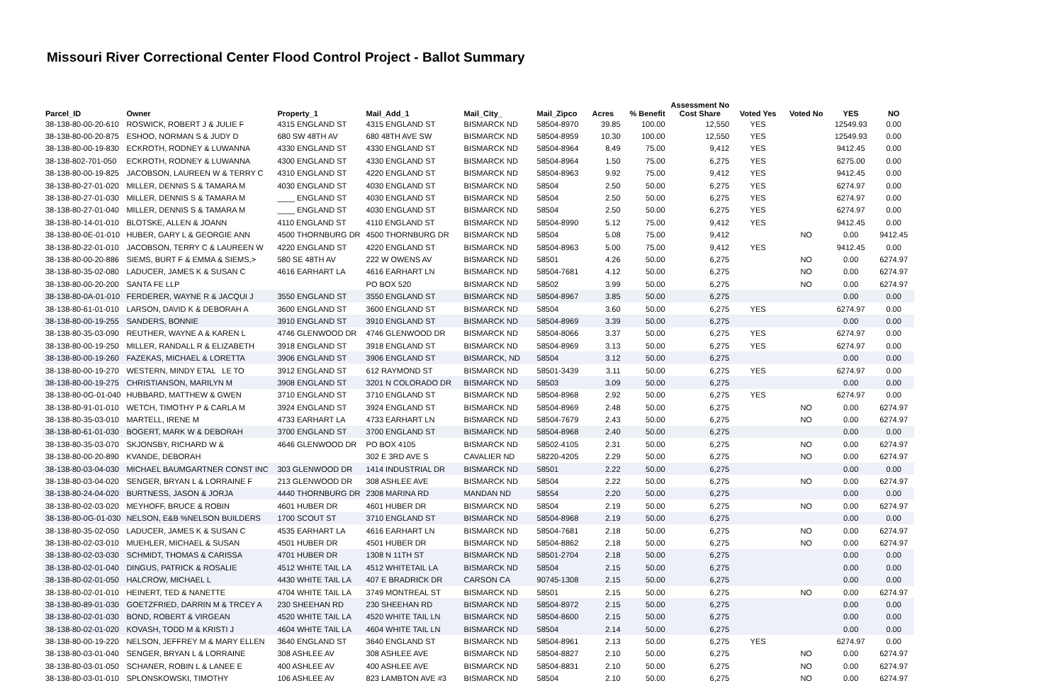Missouri River Correctional Center Flood Control Project - Ballot Summary
| Parcel_ID | Owner | Property_1 | Mail_Add_1 | Mail_City_ | Mail_Zipco | Acres | % Benefit | Assessment No Cost Share | Voted Yes | Voted No | YES | NO |
| --- | --- | --- | --- | --- | --- | --- | --- | --- | --- | --- | --- | --- |
| 38-138-80-00-20-610 | ROSWICK, ROBERT J & JULIE F | 4315 ENGLAND ST | 4315 ENGLAND ST | BISMARCK ND | 58504-8970 | 39.85 | 100.00 | 12,550 | YES | | 12549.93 | 0.00 |
| 38-138-80-00-20-875 | ESHOO, NORMAN S & JUDY D | 680 SW 48TH AV | 680 48TH AVE SW | BISMARCK ND | 58504-8959 | 10.30 | 100.00 | 12,550 | YES | | 12549.93 | 0.00 |
| 38-138-80-00-19-830 | ECKROTH, RODNEY & LUWANNA | 4330 ENGLAND ST | 4330 ENGLAND ST | BISMARCK ND | 58504-8964 | 8.49 | 75.00 | 9,412 | YES | | 9412.45 | 0.00 |
| 38-138-802-701-050 | ECKROTH, RODNEY & LUWANNA | 4300 ENGLAND ST | 4330 ENGLAND ST | BISMARCK ND | 58504-8964 | 1.50 | 75.00 | 6,275 | YES | | 6275.00 | 0.00 |
| 38-138-80-00-19-825 | JACOBSON, LAUREEN W & TERRY C | 4310 ENGLAND ST | 4220 ENGLAND ST | BISMARCK ND | 58504-8963 | 9.92 | 75.00 | 9,412 | YES | | 9412.45 | 0.00 |
| 38-138-80-27-01-020 | MILLER, DENNIS S & TAMARA M | 4030 ENGLAND ST | 4030 ENGLAND ST | BISMARCK ND | 58504 | 2.50 | 50.00 | 6,275 | YES | | 6274.97 | 0.00 |
| 38-138-80-27-01-030 | MILLER, DENNIS S & TAMARA M | ____ ENGLAND ST | 4030 ENGLAND ST | BISMARCK ND | 58504 | 2.50 | 50.00 | 6,275 | YES | | 6274.97 | 0.00 |
| 38-138-80-27-01-040 | MILLER, DENNIS S & TAMARA M | ____ ENGLAND ST | 4030 ENGLAND ST | BISMARCK ND | 58504 | 2.50 | 50.00 | 6,275 | YES | | 6274.97 | 0.00 |
| 38-138-80-14-01-010 | BLOTSKE, ALLEN & JOANN | 4110 ENGLAND ST | 4110 ENGLAND ST | BISMARCK ND | 58504-8990 | 5.12 | 75.00 | 9,412 | YES | | 9412.45 | 0.00 |
| 38-138-80-0E-01-010 | HUBER, GARY L & GEORGIE ANN | 4500 THORNBURG DR | 4500 THORNBURG DR | BISMARCK ND | 58504 | 5.08 | 75.00 | 9,412 | | NO | 0.00 | 9412.45 |
| 38-138-80-22-01-010 | JACOBSON, TERRY C & LAUREEN W | 4220 ENGLAND ST | 4220 ENGLAND ST | BISMARCK ND | 58504-8963 | 5.00 | 75.00 | 9,412 | YES | | 9412.45 | 0.00 |
| 38-138-80-00-20-886 | SIEMS, BURT F & EMMA & SIEMS,> | 580 SE 48TH AV | 222 W OWENS AV | BISMARCK ND | 58501 | 4.26 | 50.00 | 6,275 | | NO | 0.00 | 6274.97 |
| 38-138-80-35-02-080 | LADUCER, JAMES K & SUSAN C | 4616 EARHART LA | 4616 EARHART LN | BISMARCK ND | 58504-7681 | 4.12 | 50.00 | 6,275 | | NO | 0.00 | 6274.97 |
| 38-138-80-00-20-200 | SANTA FE LLP | | PO BOX 520 | BISMARCK ND | 58502 | 3.99 | 50.00 | 6,275 | | NO | 0.00 | 6274.97 |
| 38-138-80-0A-01-010 | FERDERER, WAYNE R & JACQUI J | 3550 ENGLAND ST | 3550 ENGLAND ST | BISMARCK ND | 58504-8967 | 3.85 | 50.00 | 6,275 | | | 0.00 | 0.00 |
| 38-138-80-61-01-010 | LARSON, DAVID K & DEBORAH A | 3600 ENGLAND ST | 3600 ENGLAND ST | BISMARCK ND | 58504 | 3.60 | 50.00 | 6,275 | YES | | 6274.97 | 0.00 |
| 38-138-80-00-19-255 | SANDERS, BONNIE | 3910 ENGLAND ST | 3910 ENGLAND ST | BISMARCK ND | 58504-8969 | 3.39 | 50.00 | 6,275 | | | 0.00 | 0.00 |
| 38-138-80-35-03-090 | REUTHER, WAYNE A & KAREN L | 4746 GLENWOOD DR | 4746 GLENWOOD DR | BISMARCK ND | 58504-8066 | 3.37 | 50.00 | 6,275 | YES | | 6274.97 | 0.00 |
| 38-138-80-00-19-250 | MILLER, RANDALL R & ELIZABETH | 3918 ENGLAND ST | 3918 ENGLAND ST | BISMARCK ND | 58504-8969 | 3.13 | 50.00 | 6,275 | YES | | 6274.97 | 0.00 |
| 38-138-80-00-19-260 | FAZEKAS, MICHAEL & LORETTA | 3906 ENGLAND ST | 3906 ENGLAND ST | BISMARCK, ND | 58504 | 3.12 | 50.00 | 6,275 | | | 0.00 | 0.00 |
| 38-138-80-00-19-270 | WESTERN, MINDY ETAL LE TO | 3912 ENGLAND ST | 612 RAYMOND ST | BISMARCK ND | 58501-3439 | 3.11 | 50.00 | 6,275 | YES | | 6274.97 | 0.00 |
| 38-138-80-00-19-275 | CHRISTIANSON, MARILYN M | 3908 ENGLAND ST | 3201 N COLORADO DR | BISMARCK ND | 58503 | 3.09 | 50.00 | 6,275 | | | 0.00 | 0.00 |
| 38-138-80-0G-01-040 | HUBBARD, MATTHEW & GWEN | 3710 ENGLAND ST | 3710 ENGLAND ST | BISMARCK ND | 58504-8968 | 2.92 | 50.00 | 6,275 | YES | | 6274.97 | 0.00 |
| 38-138-80-91-01-010 | WETCH, TIMOTHY P & CARLA M | 3924 ENGLAND ST | 3924 ENGLAND ST | BISMARCK ND | 58504-8969 | 2.48 | 50.00 | 6,275 | | NO | 0.00 | 6274.97 |
| 38-138-80-35-03-010 | MARTELL, IRENE M | 4733 EARHART LA | 4733 EARHART LN | BISMARCK ND | 58504-7679 | 2.43 | 50.00 | 6,275 | | NO | 0.00 | 6274.97 |
| 38-138-80-61-01-030 | BOGERT, MARK W & DEBORAH | 3700 ENGLAND ST | 3700 ENGLAND ST | BISMARCK ND | 58504-8968 | 2.40 | 50.00 | 6,275 | | | 0.00 | 0.00 |
| 38-138-80-35-03-070 | SKJONSBY, RICHARD W & | 4646 GLENWOOD DR | PO BOX 4105 | BISMARCK ND | 58502-4105 | 2.31 | 50.00 | 6,275 | | NO | 0.00 | 6274.97 |
| 38-138-80-00-20-890 | KVANDE, DEBORAH | | 302 E 3RD AVE S | CAVALIER ND | 58220-4205 | 2.29 | 50.00 | 6,275 | | NO | 0.00 | 6274.97 |
| 38-138-80-03-04-030 | MICHAEL BAUMGARTNER CONST INC | 303 GLENWOOD DR | 1414 INDUSTRIAL DR | BISMARCK ND | 58501 | 2.22 | 50.00 | 6,275 | | | 0.00 | 0.00 |
| 38-138-80-03-04-020 | SENGER, BRYAN L & LORRAINE F | 213 GLENWOOD DR | 308 ASHLEE AVE | BISMARCK ND | 58504 | 2.22 | 50.00 | 6,275 | | NO | 0.00 | 6274.97 |
| 38-138-80-24-04-020 | BURTNESS, JASON & JORJA | 4440 THORNBURG DR | 2308 MARINA RD | MANDAN ND | 58554 | 2.20 | 50.00 | 6,275 | | | 0.00 | 0.00 |
| 38-138-80-02-03-020 | MEYHOFF, BRUCE & ROBIN | 4601 HUBER DR | 4601 HUBER DR | BISMARCK ND | 58504 | 2.19 | 50.00 | 6,275 | | NO | 0.00 | 6274.97 |
| 38-138-80-0G-01-030 | NELSON, E&B %NELSON BUILDERS | 1700 SCOUT ST | 3710 ENGLAND ST | BISMARCK ND | 58504-8968 | 2.19 | 50.00 | 6,275 | | | 0.00 | 0.00 |
| 38-138-80-35-02-050 | LADUCER, JAMES K & SUSAN C | 4535 EARHART LA | 4616 EARHART LN | BISMARCK ND | 58504-7681 | 2.18 | 50.00 | 6,275 | | NO | 0.00 | 6274.97 |
| 38-138-80-02-03-010 | MUEHLER, MICHAEL & SUSAN | 4501 HUBER DR | 4501 HUBER DR | BISMARCK ND | 58504-8862 | 2.18 | 50.00 | 6,275 | | NO | 0.00 | 6274.97 |
| 38-138-80-02-03-030 | SCHMIDT, THOMAS & CARISSA | 4701 HUBER DR | 1308 N 11TH ST | BISMARCK ND | 58501-2704 | 2.18 | 50.00 | 6,275 | | | 0.00 | 0.00 |
| 38-138-80-02-01-040 | DINGUS, PATRICK & ROSALIE | 4512 WHITE TAIL LA | 4512 WHITETAIL LA | BISMARCK ND | 58504 | 2.15 | 50.00 | 6,275 | | | 0.00 | 0.00 |
| 38-138-80-02-01-050 | HALCROW, MICHAEL L | 4430 WHITE TAIL LA | 407 E BRADRICK DR | CARSON CA | 90745-1308 | 2.15 | 50.00 | 6,275 | | | 0.00 | 0.00 |
| 38-138-80-02-01-010 | HEINERT, TED & NANETTE | 4704 WHITE TAIL LA | 3749 MONTREAL ST | BISMARCK ND | 58501 | 2.15 | 50.00 | 6,275 | | NO | 0.00 | 6274.97 |
| 38-138-80-89-01-030 | GOETZFRIED, DARRIN M & TRCEY A | 230 SHEEHAN RD | 230 SHEEHAN RD | BISMARCK ND | 58504-8972 | 2.15 | 50.00 | 6,275 | | | 0.00 | 0.00 |
| 38-138-80-02-01-030 | BOND, ROBERT & VIRGEAN | 4520 WHITE TAIL LA | 4520 WHITE TAIL LN | BISMARCK ND | 58504-8600 | 2.15 | 50.00 | 6,275 | | | 0.00 | 0.00 |
| 38-138-80-02-01-020 | KOVASH, TODD M & KRISTI J | 4604 WHITE TAIL LA | 4604 WHITE TAIL LN | BISMARCK ND | 58504 | 2.14 | 50.00 | 6,275 | | | 0.00 | 0.00 |
| 38-138-80-00-19-220 | NELSON, JEFFREY M & MARY ELLEN | 3640 ENGLAND ST | 3640 ENGLAND ST | BISMARCK ND | 58504-8961 | 2.13 | 50.00 | 6,275 | YES | | 6274.97 | 0.00 |
| 38-138-80-03-01-040 | SENGER, BRYAN L & LORRAINE | 308 ASHLEE AV | 308 ASHLEE AVE | BISMARCK ND | 58504-8827 | 2.10 | 50.00 | 6,275 | | NO | 0.00 | 6274.97 |
| 38-138-80-03-01-050 | SCHANER, ROBIN L & LANEE E | 400 ASHLEE AV | 400 ASHLEE AVE | BISMARCK ND | 58504-8831 | 2.10 | 50.00 | 6,275 | | NO | 0.00 | 6274.97 |
| 38-138-80-03-01-010 | SPLONSKOWSKI, TIMOTHY | 106 ASHLEE AV | 823 LAMBTON AVE #3 | BISMARCK ND | 58504 | 2.10 | 50.00 | 6,275 | | NO | 0.00 | 6274.97 |